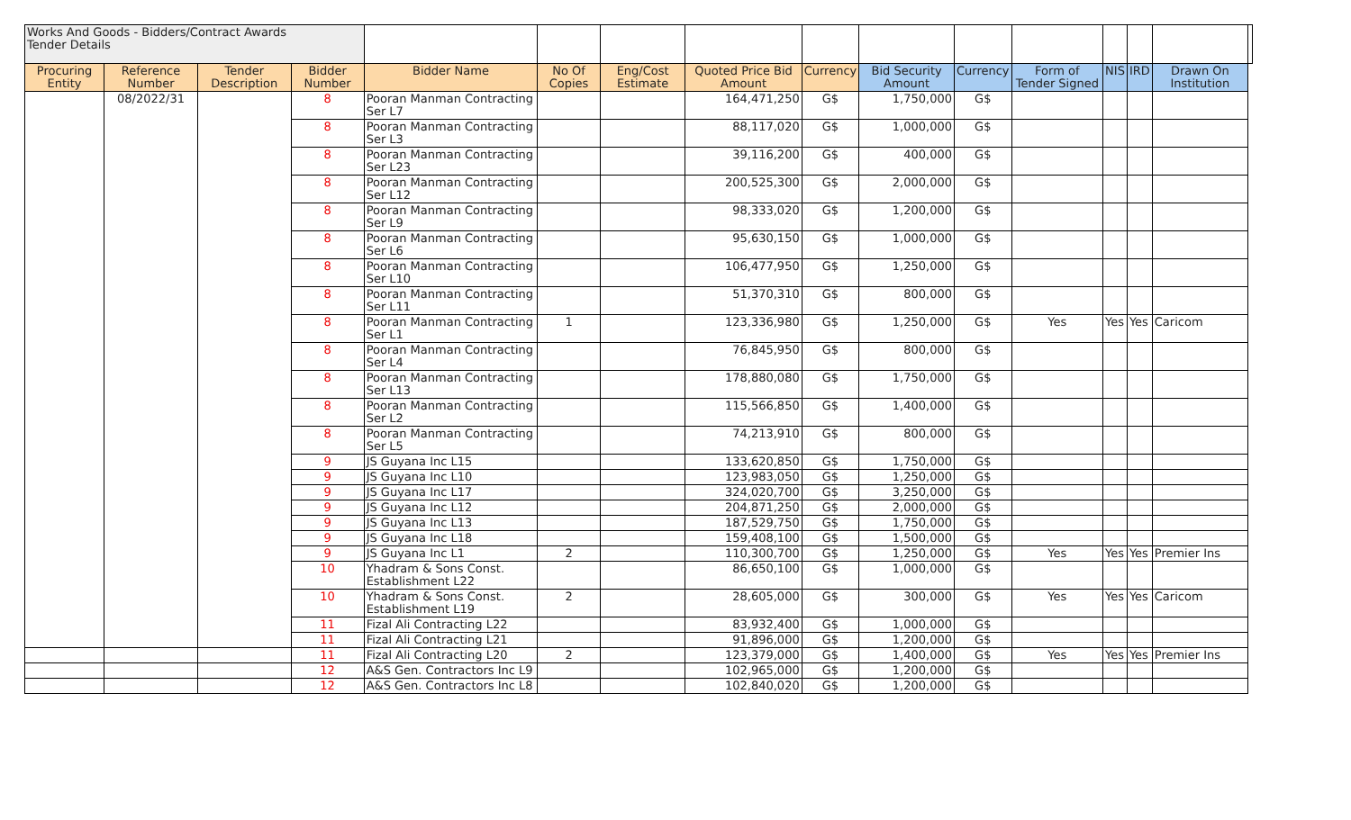| Works And Goods - Bidders/Contract Awards Tender Details | | | | | | | | | | | | | | | |
| Procuring Entity | Reference Number | Tender Description | Bidder Number | Bidder Name | No Of Copies | Eng/Cost Estimate | Quoted Price Bid Amount | Currency | Bid Security Amount | Currency | Form of Tender Signed | NIS | IRD | Drawn On Institution | |
| | 08/2022/31 | | 8 | Pooran Manman Contracting Ser L7 | | | 164,471,250 | G$ | 1,750,000 | G$ | | | | | |
| | | | 8 | Pooran Manman Contracting Ser L3 | | | 88,117,020 | G$ | 1,000,000 | G$ | | | | | |
| | | | 8 | Pooran Manman Contracting Ser L23 | | | 39,116,200 | G$ | 400,000 | G$ | | | | | |
| | | | 8 | Pooran Manman Contracting Ser L12 | | | 200,525,300 | G$ | 2,000,000 | G$ | | | | | |
| | | | 8 | Pooran Manman Contracting Ser L9 | | | 98,333,020 | G$ | 1,200,000 | G$ | | | | | |
| | | | 8 | Pooran Manman Contracting Ser L6 | | | 95,630,150 | G$ | 1,000,000 | G$ | | | | | |
| | | | 8 | Pooran Manman Contracting Ser L10 | | | 106,477,950 | G$ | 1,250,000 | G$ | | | | | |
| | | | 8 | Pooran Manman Contracting Ser L11 | | | 51,370,310 | G$ | 800,000 | G$ | | | | | |
| | | | 8 | Pooran Manman Contracting Ser L1 | 1 | | 123,336,980 | G$ | 1,250,000 | G$ | Yes | Yes | Yes | Caricom | |
| | | | 8 | Pooran Manman Contracting Ser L4 | | | 76,845,950 | G$ | 800,000 | G$ | | | | | |
| | | | 8 | Pooran Manman Contracting Ser L13 | | | 178,880,080 | G$ | 1,750,000 | G$ | | | | | |
| | | | 8 | Pooran Manman Contracting Ser L2 | | | 115,566,850 | G$ | 1,400,000 | G$ | | | | | |
| | | | 8 | Pooran Manman Contracting Ser L5 | | | 74,213,910 | G$ | 800,000 | G$ | | | | | |
| | | | 9 | JS Guyana Inc L15 | | | 133,620,850 | G$ | 1,750,000 | G$ | | | | | |
| | | | 9 | JS Guyana Inc L10 | | | 123,983,050 | G$ | 1,250,000 | G$ | | | | | |
| | | | 9 | JS Guyana Inc L17 | | | 324,020,700 | G$ | 3,250,000 | G$ | | | | | |
| | | | 9 | JS Guyana Inc L12 | | | 204,871,250 | G$ | 2,000,000 | G$ | | | | | |
| | | | 9 | JS Guyana Inc L13 | | | 187,529,750 | G$ | 1,750,000 | G$ | | | | | |
| | | | 9 | JS Guyana Inc L18 | | | 159,408,100 | G$ | 1,500,000 | G$ | | | | | |
| | | | 9 | JS Guyana Inc L1 | 2 | | 110,300,700 | G$ | 1,250,000 | G$ | Yes | Yes | Yes | Premier Ins | |
| | | | 10 | Yhadram & Sons Const. Establishment L22 | | | 86,650,100 | G$ | 1,000,000 | G$ | | | | | |
| | | | 10 | Yhadram & Sons Const. Establishment L19 | 2 | | 28,605,000 | G$ | 300,000 | G$ | Yes | Yes | Yes | Caricom | |
| | | | 11 | Fizal Ali Contracting L22 | | | 83,932,400 | G$ | 1,000,000 | G$ | | | | | |
| | | | 11 | Fizal Ali Contracting L21 | | | 91,896,000 | G$ | 1,200,000 | G$ | | | | | |
| | | | 11 | Fizal Ali Contracting L20 | 2 | | 123,379,000 | G$ | 1,400,000 | G$ | Yes | Yes | Yes | Premier Ins | |
| | | | 12 | A&S Gen. Contractors Inc L9 | | | 102,965,000 | G$ | 1,200,000 | G$ | | | | | |
| | | | 12 | A&S Gen. Contractors Inc L8 | | | 102,840,020 | G$ | 1,200,000 | G$ | | | | | |